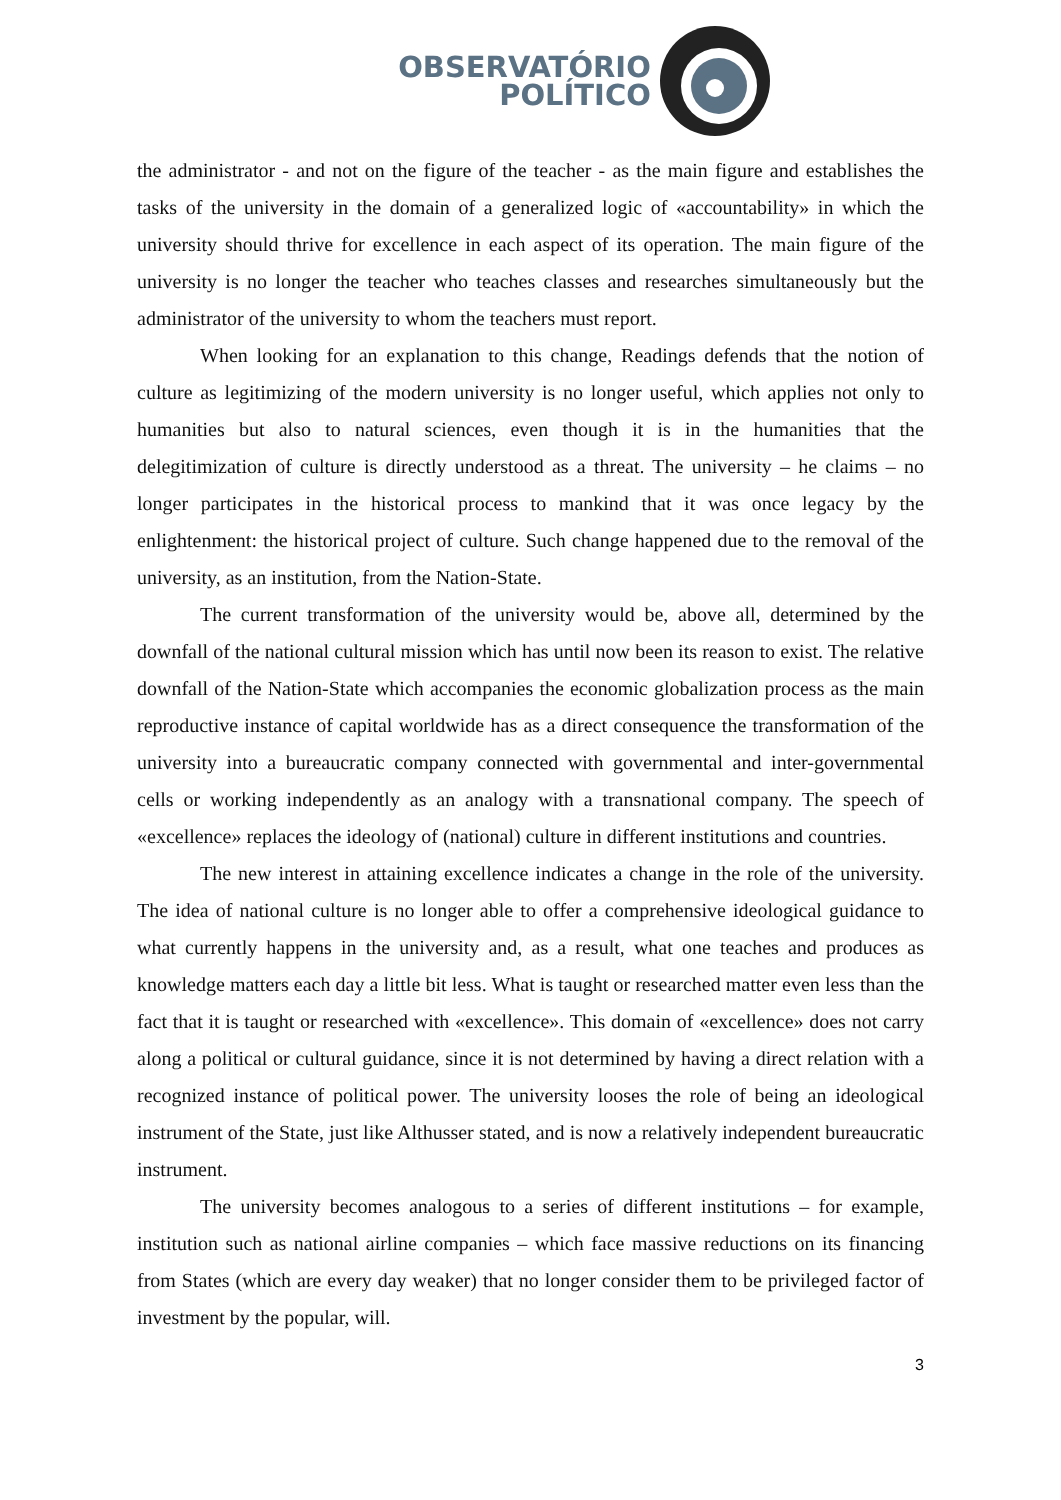OBSERVATÓRIO
POLÍTICO
the administrator - and not on the figure of the teacher - as the main figure and establishes the tasks of the university in the domain of a generalized logic of «accountability» in which the university should thrive for excellence in each aspect of its operation. The main figure of the university is no longer the teacher who teaches classes and researches simultaneously but the administrator of the university to whom the teachers must report.
When looking for an explanation to this change, Readings defends that the notion of culture as legitimizing of the modern university is no longer useful, which applies not only to humanities but also to natural sciences, even though it is in the humanities that the delegitimization of culture is directly understood as a threat. The university – he claims – no longer participates in the historical process to mankind that it was once legacy by the enlightenment: the historical project of culture. Such change happened due to the removal of the university, as an institution, from the Nation-State.
The current transformation of the university would be, above all, determined by the downfall of the national cultural mission which has until now been its reason to exist. The relative downfall of the Nation-State which accompanies the economic globalization process as the main reproductive instance of capital worldwide has as a direct consequence the transformation of the university into a bureaucratic company connected with governmental and inter-governmental cells or working independently as an analogy with a transnational company. The speech of «excellence» replaces the ideology of (national) culture in different institutions and countries.
The new interest in attaining excellence indicates a change in the role of the university. The idea of national culture is no longer able to offer a comprehensive ideological guidance to what currently happens in the university and, as a result, what one teaches and produces as knowledge matters each day a little bit less. What is taught or researched matter even less than the fact that it is taught or researched with «excellence». This domain of «excellence» does not carry along a political or cultural guidance, since it is not determined by having a direct relation with a recognized instance of political power. The university looses the role of being an ideological instrument of the State, just like Althusser stated, and is now a relatively independent bureaucratic instrument.
The university becomes analogous to a series of different institutions – for example, institution such as national airline companies – which face massive reductions on its financing from States (which are every day weaker) that no longer consider them to be privileged factor of investment by the popular, will.
3